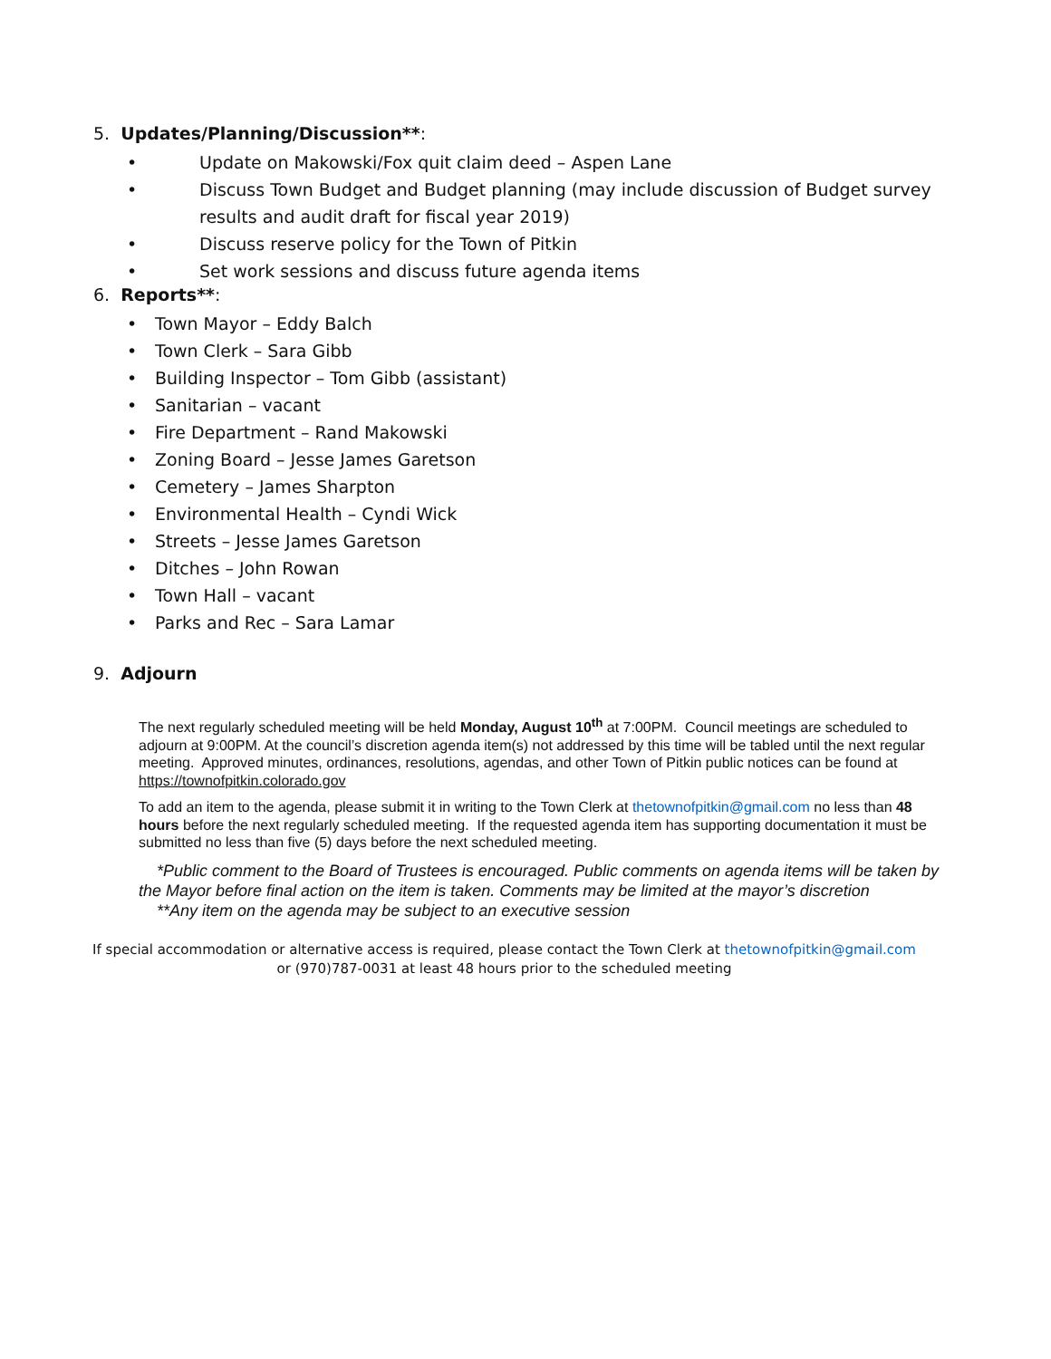5. Updates/Planning/Discussion**:
• Update on Makowski/Fox quit claim deed – Aspen Lane
• Discuss Town Budget and Budget planning (may include discussion of Budget survey results and audit draft for fiscal year 2019)
• Discuss reserve policy for the Town of Pitkin
• Set work sessions and discuss future agenda items
6. Reports**:
• Town Mayor – Eddy Balch
• Town Clerk – Sara Gibb
• Building Inspector – Tom Gibb (assistant)
• Sanitarian – vacant
• Fire Department – Rand Makowski
• Zoning Board – Jesse James Garetson
• Cemetery – James Sharpton
• Environmental Health – Cyndi Wick
• Streets – Jesse James Garetson
• Ditches – John Rowan
• Town Hall – vacant
• Parks and Rec – Sara Lamar
9. Adjourn
The next regularly scheduled meeting will be held Monday, August 10<sup>th</sup> at 7:00PM. Council meetings are scheduled to adjourn at 9:00PM. At the council’s discretion agenda item(s) not addressed by this time will be tabled until the next regular meeting. Approved minutes, ordinances, resolutions, agendas, and other Town of Pitkin public notices can be found at https://townofpitkin.colorado.gov
To add an item to the agenda, please submit it in writing to the Town Clerk at thetownofpitkin@gmail.com no less than 48 hours before the next regularly scheduled meeting. If the requested agenda item has supporting documentation it must be submitted no less than five (5) days before the next scheduled meeting.
*Public comment to the Board of Trustees is encouraged. Public comments on agenda items will be taken by the Mayor before final action on the item is taken. Comments may be limited at the mayor’s discretion
**Any item on the agenda may be subject to an executive session
If special accommodation or alternative access is required, please contact the Town Clerk at thetownofpitkin@gmail.com
or (970)787-0031 at least 48 hours prior to the scheduled meeting